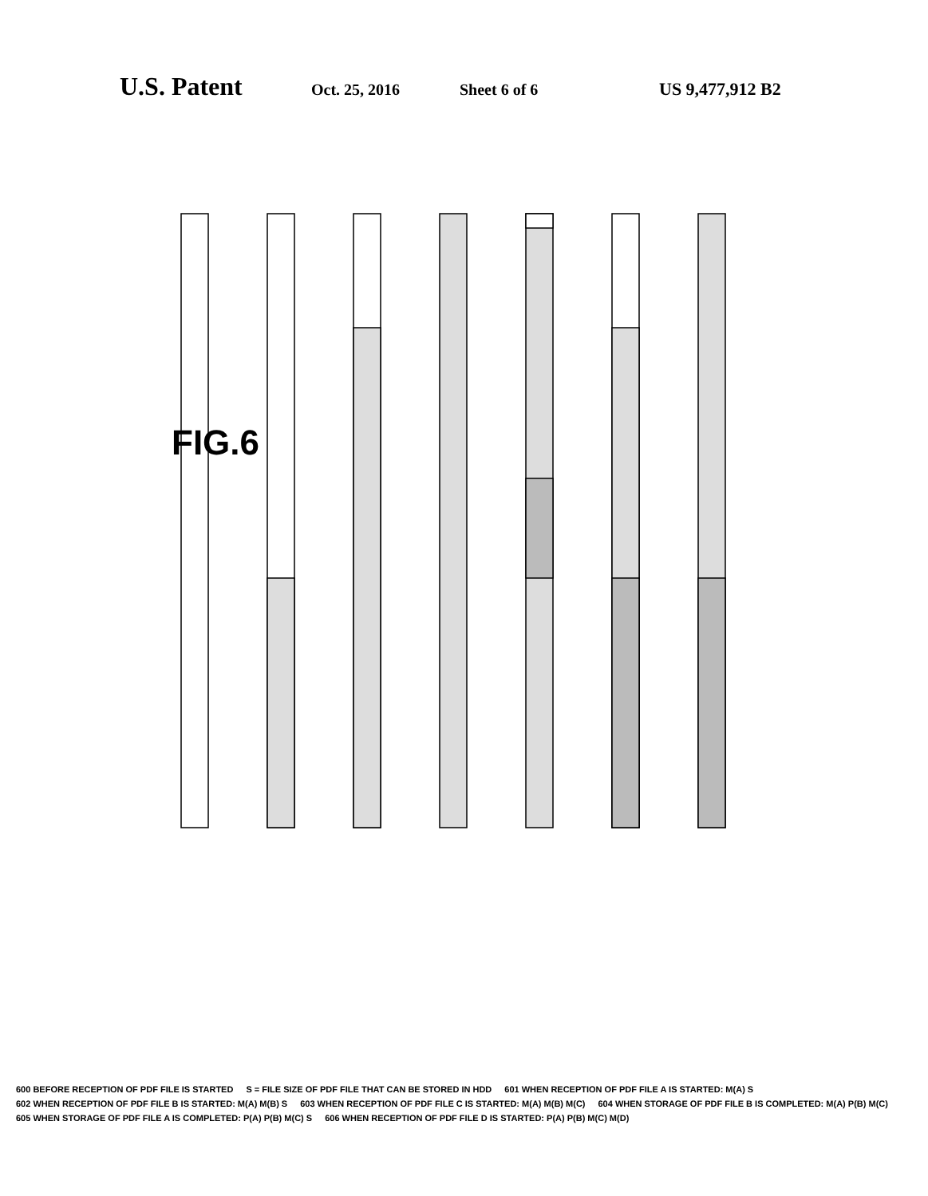U.S. Patent Oct. 25, 2016 Sheet 6 of 6 US 9,477,912 B2
FIG.6
600 BEFORE RECEPTION OF PDF FILE IS STARTED S = FILE SIZE OF PDF FILE THAT CAN BE STORED IN HDD 601 WHEN RECEPTION OF PDF FILE A IS STARTED: M(A) S 602 WHEN RECEPTION OF PDF FILE B IS STARTED: M(A) M(B) S 603 WHEN RECEPTION OF PDF FILE C IS STARTED: M(A) M(B) M(C) 604 WHEN STORAGE OF PDF FILE B IS COMPLETED: M(A) P(B) M(C) 605 WHEN STORAGE OF PDF FILE A IS COMPLETED: P(A) P(B) M(C) S 606 WHEN RECEPTION OF PDF FILE D IS STARTED: P(A) P(B) M(C) M(D)